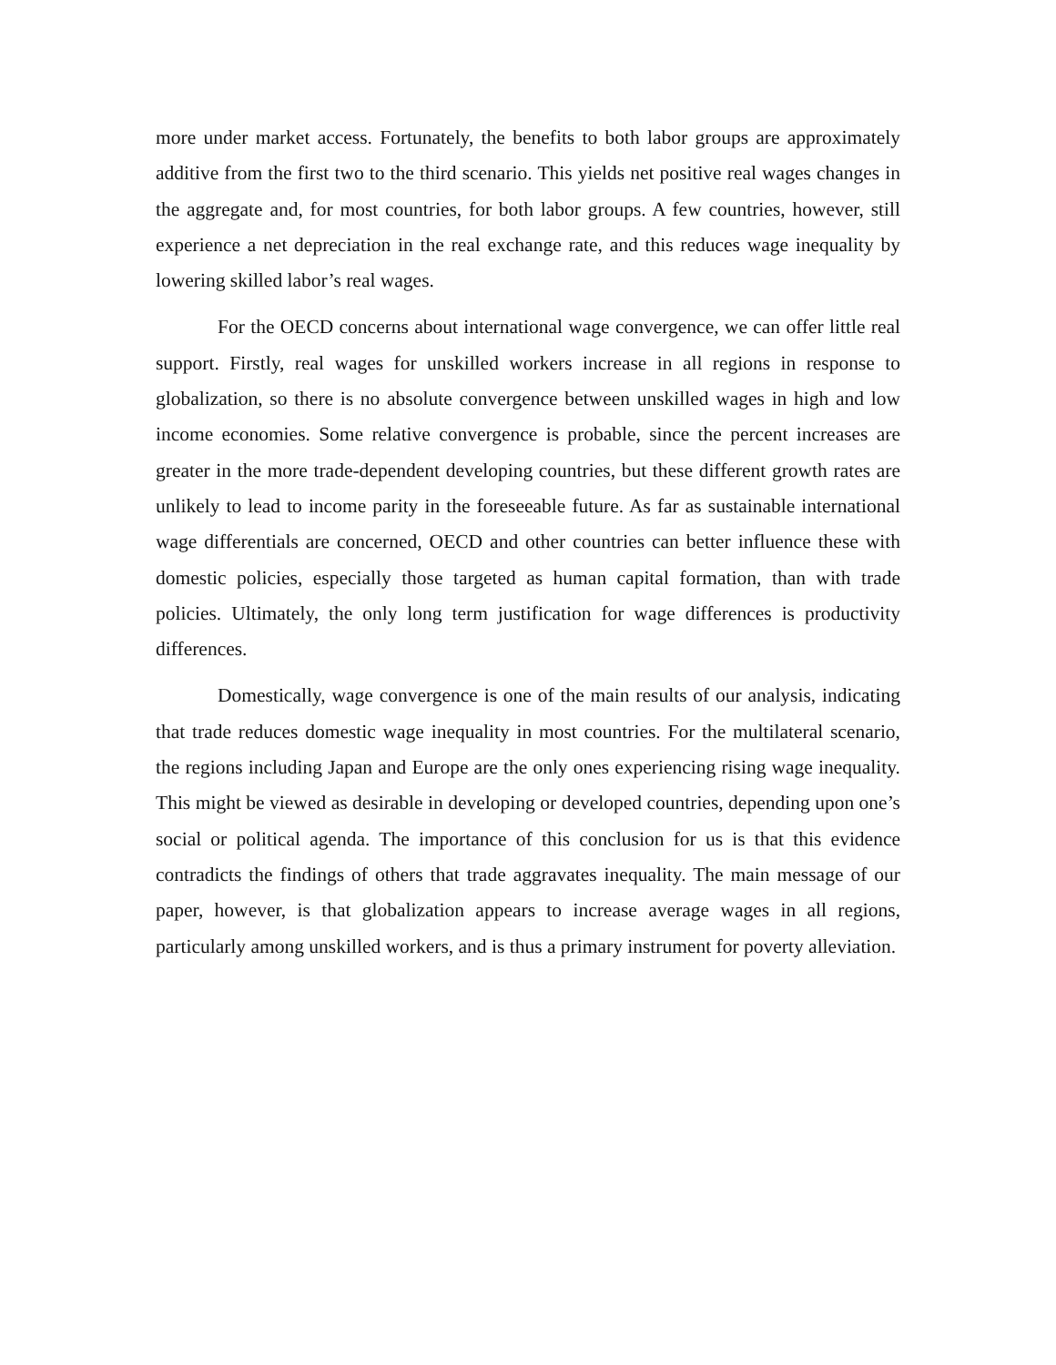more under market access. Fortunately, the benefits to both labor groups are approximately additive from the first two to the third scenario. This yields net positive real wages changes in the aggregate and, for most countries, for both labor groups. A few countries, however, still experience a net depreciation in the real exchange rate, and this reduces wage inequality by lowering skilled labor’s real wages.
For the OECD concerns about international wage convergence, we can offer little real support. Firstly, real wages for unskilled workers increase in all regions in response to globalization, so there is no absolute convergence between unskilled wages in high and low income economies. Some relative convergence is probable, since the percent increases are greater in the more trade-dependent developing countries, but these different growth rates are unlikely to lead to income parity in the foreseeable future. As far as sustainable international wage differentials are concerned, OECD and other countries can better influence these with domestic policies, especially those targeted as human capital formation, than with trade policies. Ultimately, the only long term justification for wage differences is productivity differences.
Domestically, wage convergence is one of the main results of our analysis, indicating that trade reduces domestic wage inequality in most countries. For the multilateral scenario, the regions including Japan and Europe are the only ones experiencing rising wage inequality. This might be viewed as desirable in developing or developed countries, depending upon one’s social or political agenda. The importance of this conclusion for us is that this evidence contradicts the findings of others that trade aggravates inequality. The main message of our paper, however, is that globalization appears to increase average wages in all regions, particularly among unskilled workers, and is thus a primary instrument for poverty alleviation.